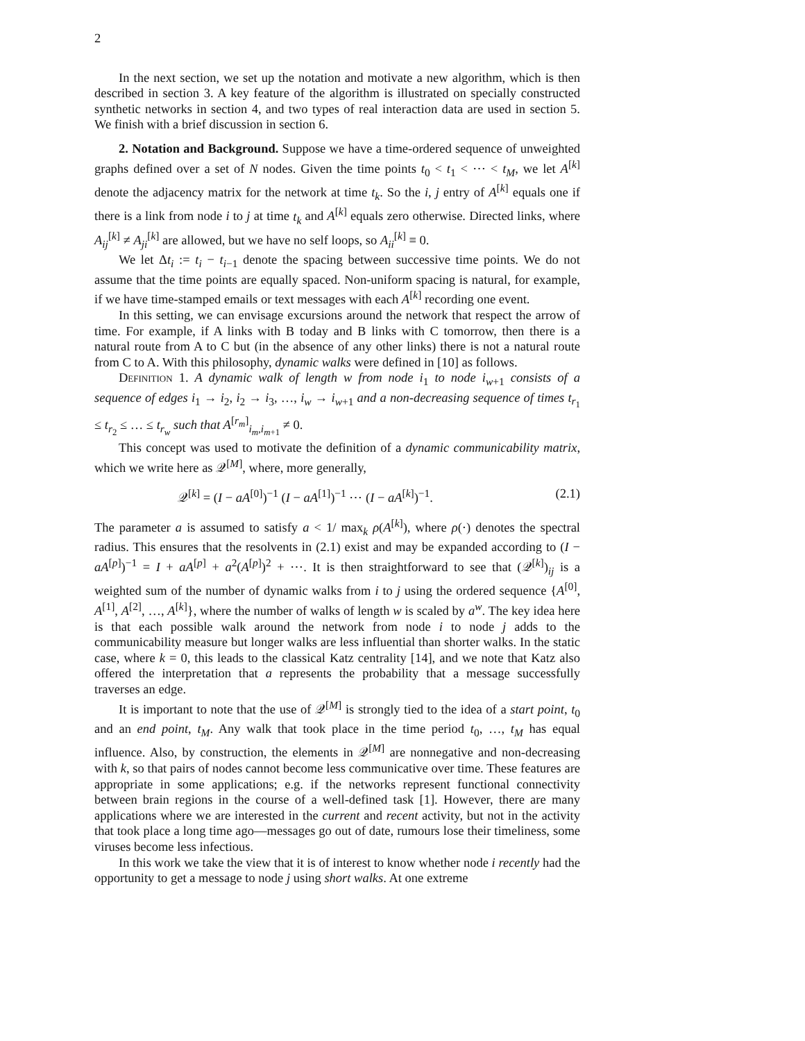2
In the next section, we set up the notation and motivate a new algorithm, which is then described in section 3. A key feature of the algorithm is illustrated on specially constructed synthetic networks in section 4, and two types of real interaction data are used in section 5. We finish with a brief discussion in section 6.
2. Notation and Background. Suppose we have a time-ordered sequence of unweighted graphs defined over a set of N nodes. Given the time points t<sub>0</sub> < t<sub>1</sub> < ⋯ < t<sub>M</sub>, we let A<sup>[k]</sup> denote the adjacency matrix for the network at time t<sub>k</sub>. So the i, j entry of A<sup>[k]</sup> equals one if there is a link from node i to j at time t<sub>k</sub> and A<sup>[k]</sup> equals zero otherwise. Directed links, where A<sub>ij</sub><sup>[k]</sup> ≠ A<sub>ji</sub><sup>[k]</sup> are allowed, but we have no self loops, so A<sub>ii</sub><sup>[k]</sup> ≡ 0.
We let Δt<sub>i</sub> := t<sub>i</sub> − t<sub>i−1</sub> denote the spacing between successive time points. We do not assume that the time points are equally spaced. Non-uniform spacing is natural, for example, if we have time-stamped emails or text messages with each A<sup>[k]</sup> recording one event.
In this setting, we can envisage excursions around the network that respect the arrow of time. For example, if A links with B today and B links with C tomorrow, then there is a natural route from A to C but (in the absence of any other links) there is not a natural route from C to A. With this philosophy, dynamic walks were defined in [10] as follows.
Definition 1. A dynamic walk of length w from node i<sub>1</sub> to node i<sub>w+1</sub> consists of a sequence of edges i<sub>1</sub> → i<sub>2</sub>, i<sub>2</sub> → i<sub>3</sub>, …, i<sub>w</sub> → i<sub>w+1</sub> and a non-decreasing sequence of times t<sub>r<sub>1</sub></sub> ≤ t<sub>r<sub>2</sub></sub> ≤ … ≤ t<sub>r<sub>w</sub></sub> such that A<sup>[r<sub>m</sub>]</sup><sub>i<sub>m</sub>,i<sub>m+1</sub></sub> ≠ 0.
This concept was used to motivate the definition of a dynamic communicability matrix, which we write here as 𝒬<sup>[M]</sup>, where, more generally,
𝒬<sup>[k]</sup> = (I − aA<sup>[0]</sup>)<sup>−1</sup> (I − aA<sup>[1]</sup>)<sup>−1</sup> ⋯ (I − aA<sup>[k]</sup>)<sup>−1</sup>. (2.1)
The parameter a is assumed to satisfy a < 1/ max<sub>k</sub> ρ(A<sup>[k]</sup>), where ρ(·) denotes the spectral radius. This ensures that the resolvents in (2.1) exist and may be expanded according to (I − aA<sup>[p]</sup>)<sup>−1</sup> = I + aA<sup>[p]</sup> + a<sup>2</sup>(A<sup>[p]</sup>)<sup>2</sup> + ⋯. It is then straightforward to see that (𝒬<sup>[k]</sup>)<sub>ij</sub> is a weighted sum of the number of dynamic walks from i to j using the ordered sequence {A<sup>[0]</sup>, A<sup>[1]</sup>, A<sup>[2]</sup>, …, A<sup>[k]</sup>}, where the number of walks of length w is scaled by a<sup>w</sup>. The key idea here is that each possible walk around the network from node i to node j adds to the communicability measure but longer walks are less influential than shorter walks. In the static case, where k = 0, this leads to the classical Katz centrality [14], and we note that Katz also offered the interpretation that a represents the probability that a message successfully traverses an edge.
It is important to note that the use of 𝒬<sup>[M]</sup> is strongly tied to the idea of a start point, t<sub>0</sub> and an end point, t<sub>M</sub>. Any walk that took place in the time period t<sub>0</sub>, …, t<sub>M</sub> has equal influence. Also, by construction, the elements in 𝒬<sup>[M]</sup> are nonnegative and non-decreasing with k, so that pairs of nodes cannot become less communicative over time. These features are appropriate in some applications; e.g. if the networks represent functional connectivity between brain regions in the course of a well-defined task [1]. However, there are many applications where we are interested in the current and recent activity, but not in the activity that took place a long time ago—messages go out of date, rumours lose their timeliness, some viruses become less infectious.
In this work we take the view that it is of interest to know whether node i recently had the opportunity to get a message to node j using short walks. At one extreme